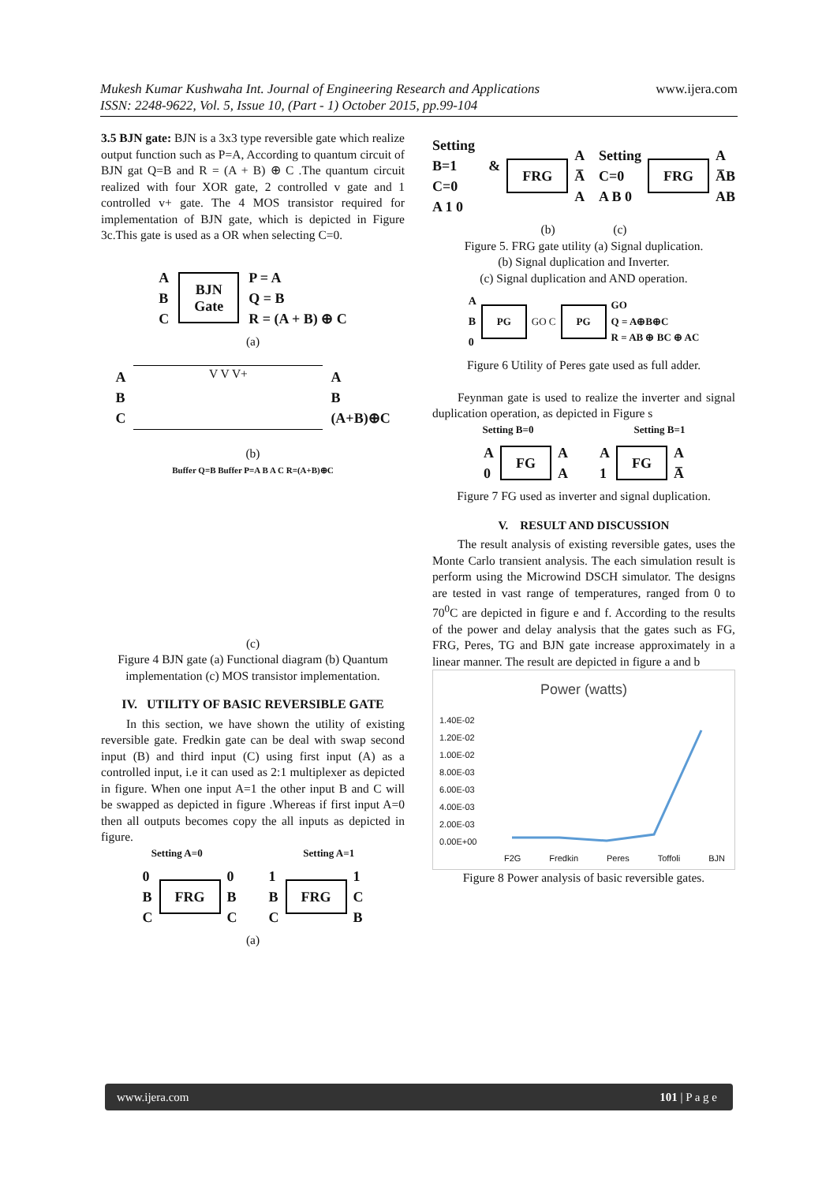Mukesh Kumar Kushwaha Int. Journal of Engineering Research and Applications www.ijera.com
ISSN: 2248-9622, Vol. 5, Issue 10, (Part - 1) October 2015, pp.99-104
3.5 BJN gate: BJN is a 3x3 type reversible gate which realize output function such as P=A, According to quantum circuit of BJN gat Q=B and R = (A + B) ⊕ C .The quantum circuit realized with four XOR gate, 2 controlled v gate and 1 controlled v+ gate. The 4 MOS transistor required for implementation of BJN gate, which is depicted in Figure 3c.This gate is used as a OR when selecting C=0.
A
B
C
BJN
Gate
P = A
Q = B
R = (A + B) ⊕ C
(a)
A
B
C
V V V+
A
B
(A+B)⊕C
(b)
Buffer Q=B Buffer P=A B A C R=(A+B)⊕C
(c)
Figure 4 BJN gate (a) Functional diagram (b) Quantum implementation (c) MOS transistor implementation.
IV. UTILITY OF BASIC REVERSIBLE GATE
In this section, we have shown the utility of existing reversible gate. Fredkin gate can be deal with swap second input (B) and third input (C) using first input (A) as a controlled input, i.e it can used as 2:1 multiplexer as depicted in figure. When one input A=1 the other input B and C will be swapped as depicted in figure .Whereas if first input A=0 then all outputs becomes copy the all inputs as depicted in figure.
Setting A=0 Setting A=1
0
B
C
FRG
0
B
C
1
B
C
FRG
1
C
B
(a)
Setting B=1 & C=0
A 1 0
FRG
A
A̅
A
Setting C=0
A B 0
FRG
A
A̅B
AB
(b) (c)
Figure 5. FRG gate utility (a) Signal duplication.
(b) Signal duplication and Inverter.
(c) Signal duplication and AND operation.
A
B
0
PG
GO C
PG
GO
Q = A⊕B⊕C
R = AB ⊕ BC ⊕ AC
Figure 6 Utility of Peres gate used as full adder.
Feynman gate is used to realize the inverter and signal duplication operation, as depicted in Figure s
Setting B=0 Setting B=1
A
0
FG
A
A
A
1
FG
A
A̅
Figure 7 FG used as inverter and signal duplication.
V. RESULT AND DISCUSSION
The result analysis of existing reversible gates, uses the Monte Carlo transient analysis. The each simulation result is perform using the Microwind DSCH simulator. The designs are tested in vast range of temperatures, ranged from 0 to 70<sup>0</sup>C are depicted in figure e and f. According to the results of the power and delay analysis that the gates such as FG, FRG, Peres, TG and BJN gate increase approximately in a linear manner. The result are depicted in figure a and b
Power (watts)
1.40E-02
1.20E-02
1.00E-02
8.00E-03
6.00E-03
4.00E-03
2.00E-03
0.00E+00
F2G Fredkin Peres Toffoli BJN
Figure 8 Power analysis of basic reversible gates.
www.ijera.com 101 | P a g e